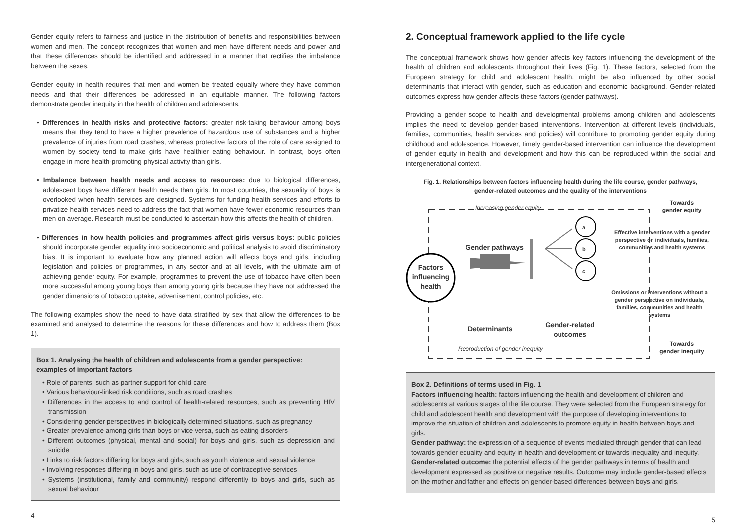Gender equity refers to fairness and justice in the distribution of benefits and responsibilities between women and men. The concept recognizes that women and men have different needs and power and that these differences should be identified and addressed in a manner that rectifies the imbalance between the sexes.
Gender equity in health requires that men and women be treated equally where they have common needs and that their differences be addressed in an equitable manner. The following factors demonstrate gender inequity in the health of children and adolescents.
• Differences in health risks and protective factors: greater risk-taking behaviour among boys means that they tend to have a higher prevalence of hazardous use of substances and a higher prevalence of injuries from road crashes, whereas protective factors of the role of care assigned to women by society tend to make girls have healthier eating behaviour. In contrast, boys often engage in more health-promoting physical activity than girls.
• Imbalance between health needs and access to resources: due to biological differences, adolescent boys have different health needs than girls. In most countries, the sexuality of boys is overlooked when health services are designed. Systems for funding health services and efforts to privatize health services need to address the fact that women have fewer economic resources than men on average. Research must be conducted to ascertain how this affects the health of children.
• Differences in how health policies and programmes affect girls versus boys: public policies should incorporate gender equality into socioeconomic and political analysis to avoid discriminatory bias. It is important to evaluate how any planned action will affects boys and girls, including legislation and policies or programmes, in any sector and at all levels, with the ultimate aim of achieving gender equity. For example, programmes to prevent the use of tobacco have often been more successful among young boys than among young girls because they have not addressed the gender dimensions of tobacco uptake, advertisement, control policies, etc.
The following examples show the need to have data stratified by sex that allow the differences to be examined and analysed to determine the reasons for these differences and how to address them (Box 1).
Box 1. Analysing the health of children and adolescents from a gender perspective: examples of important factors
• Role of parents, such as partner support for child care
• Various behaviour-linked risk conditions, such as road crashes
• Differences in the access to and control of health-related resources, such as preventing HIV transmission
• Considering gender perspectives in biologically determined situations, such as pregnancy
• Greater prevalence among girls than boys or vice versa, such as eating disorders
• Different outcomes (physical, mental and social) for boys and girls, such as depression and suicide
• Links to risk factors differing for boys and girls, such as youth violence and sexual violence
• Involving responses differing in boys and girls, such as use of contraceptive services
• Systems (institutional, family and community) respond differently to boys and girls, such as sexual behaviour
4
2. Conceptual framework applied to the life cycle
The conceptual framework shows how gender affects key factors influencing the development of the health of children and adolescents throughout their lives (Fig. 1). These factors, selected from the European strategy for child and adolescent health, might be also influenced by other social determinants that interact with gender, such as education and economic background. Gender-related outcomes express how gender affects these factors (gender pathways).
Providing a gender scope to health and developmental problems among children and adolescents implies the need to develop gender-based interventions. Intervention at different levels (individuals, families, communities, health services and policies) will contribute to promoting gender equity during childhood and adolescence. However, timely gender-based intervention can influence the development of gender equity in health and development and how this can be reproduced within the social and intergenerational context.
Fig. 1. Relationships between factors influencing health during the life course, gender pathways,
gender-related outcomes and the quality of the interventions
Increasing gender equity
Towards
gender equity
a
b
c
Gender pathways
Factors influencing health
Effective interventions with a gender perspective on individuals, families, communities and health systems
Omissions or interventions without a gender perspective on individuals, families, communities and health systems
Determinants
Gender-related outcomes
Reproduction of gender inequity
Towards
gender inequity
Box 2. Definitions of terms used in Fig. 1
Factors influencing health: factors influencing the health and development of children and adolescents at various stages of the life course. They were selected from the European strategy for child and adolescent health and development with the purpose of developing interventions to improve the situation of children and adolescents to promote equity in health between boys and girls.
Gender pathway: the expression of a sequence of events mediated through gender that can lead towards gender equality and equity in health and development or towards inequality and inequity.
Gender-related outcome: the potential effects of the gender pathways in terms of health and development expressed as positive or negative results. Outcome may include gender-based effects on the mother and father and effects on gender-based differences between boys and girls.
5